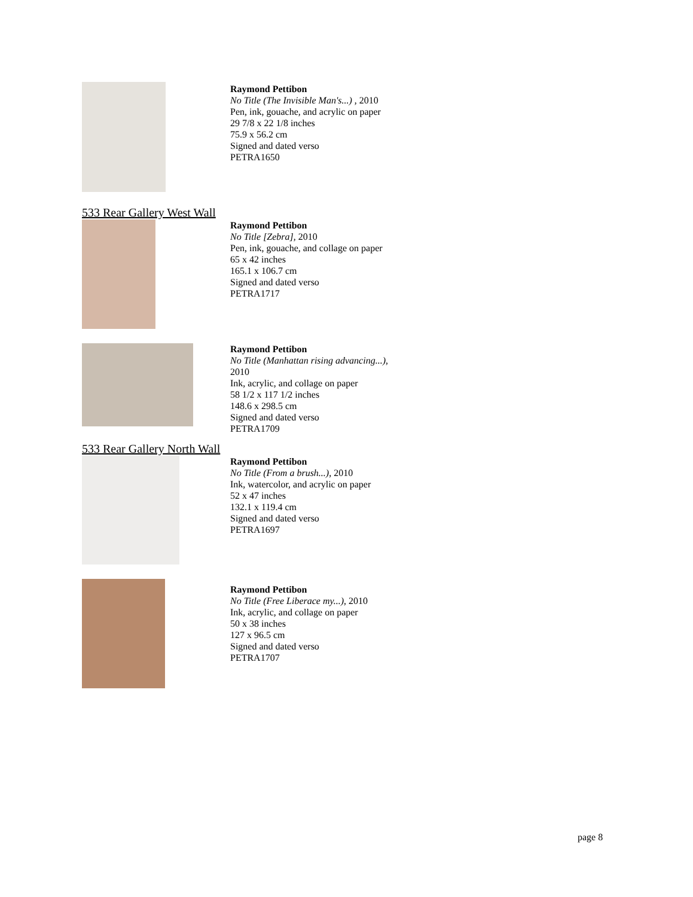Raymond Pettibon
No Title (The Invisible Man's...) , 2010
Pen, ink, gouache, and acrylic on paper
29 7/8 x 22 1/8 inches
75.9 x 56.2 cm
Signed and dated verso
PETRA1650
533 Rear Gallery West Wall
Raymond Pettibon
No Title [Zebra], 2010
Pen, ink, gouache, and collage on paper
65 x 42 inches
165.1 x 106.7 cm
Signed and dated verso
PETRA1717
Raymond Pettibon
No Title (Manhattan rising advancing...),
2010
Ink, acrylic, and collage on paper
58 1/2 x 117 1/2 inches
148.6 x 298.5 cm
Signed and dated verso
PETRA1709
533 Rear Gallery North Wall
Raymond Pettibon
No Title (From a brush...), 2010
Ink, watercolor, and acrylic on paper
52 x 47 inches
132.1 x 119.4 cm
Signed and dated verso
PETRA1697
Raymond Pettibon
No Title (Free Liberace my...), 2010
Ink, acrylic, and collage on paper
50 x 38 inches
127 x 96.5 cm
Signed and dated verso
PETRA1707
page 8